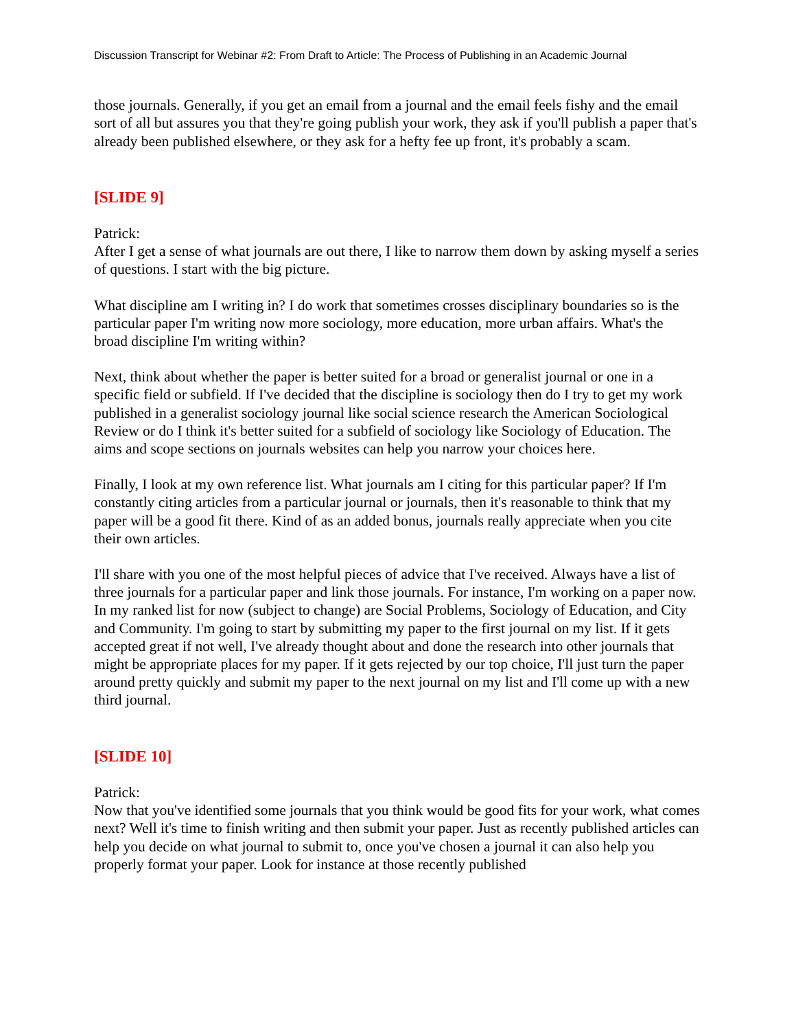Discussion Transcript for Webinar #2: From Draft to Article: The Process of Publishing in an Academic Journal
those journals. Generally, if you get an email from a journal and the email feels fishy and the email sort of all but assures you that they're going publish your work, they ask if you'll publish a paper that's already been published elsewhere, or they ask for a hefty fee up front, it's probably a scam.
[SLIDE 9]
Patrick:
After I get a sense of what journals are out there, I like to narrow them down by asking myself a series of questions. I start with the big picture.
What discipline am I writing in? I do work that sometimes crosses disciplinary boundaries so is the particular paper I'm writing now more sociology, more education, more urban affairs. What's the broad discipline I'm writing within?
Next, think about whether the paper is better suited for a broad or generalist journal or one in a specific field or subfield. If I've decided that the discipline is sociology then do I try to get my work published in a generalist sociology journal like social science research the American Sociological Review or do I think it's better suited for a subfield of sociology like Sociology of Education. The aims and scope sections on journals websites can help you narrow your choices here.
Finally, I look at my own reference list. What journals am I citing for this particular paper? If I'm constantly citing articles from a particular journal or journals, then it's reasonable to think that my paper will be a good fit there. Kind of as an added bonus, journals really appreciate when you cite their own articles.
I'll share with you one of the most helpful pieces of advice that I've received. Always have a list of three journals for a particular paper and link those journals. For instance, I'm working on a paper now. In my ranked list for now (subject to change) are Social Problems, Sociology of Education, and City and Community. I'm going to start by submitting my paper to the first journal on my list. If it gets accepted great if not well, I've already thought about and done the research into other journals that might be appropriate places for my paper. If it gets rejected by our top choice, I'll just turn the paper around pretty quickly and submit my paper to the next journal on my list and I'll come up with a new third journal.
[SLIDE 10]
Patrick:
Now that you've identified some journals that you think would be good fits for your work, what comes next? Well it's time to finish writing and then submit your paper. Just as recently published articles can help you decide on what journal to submit to, once you've chosen a journal it can also help you properly format your paper. Look for instance at those recently published